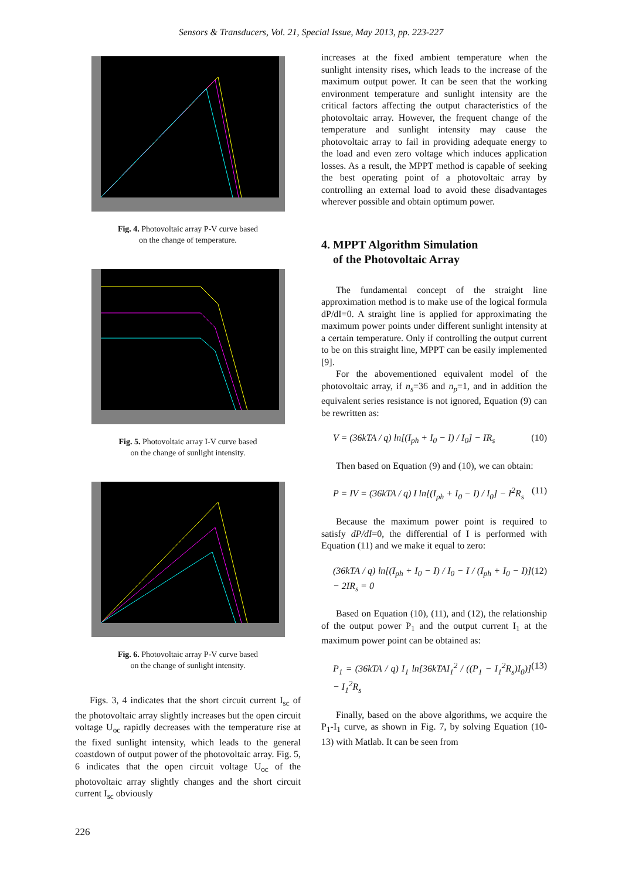Sensors & Transducers, Vol. 21, Special Issue, May 2013, pp. 223-227
Fig. 4. Photovoltaic array P-V curve based
on the change of temperature.
Fig. 5. Photovoltaic array I-V curve based
on the change of sunlight intensity.
Fig. 6. Photovoltaic array P-V curve based
on the change of sunlight intensity.
Figs. 3, 4 indicates that the short circuit current I<sub>sc</sub> of the photovoltaic array slightly increases but the open circuit voltage U<sub>oc</sub> rapidly decreases with the temperature rise at the fixed sunlight intensity, which leads to the general coastdown of output power of the photovoltaic array. Fig. 5, 6 indicates that the open circuit voltage U<sub>oc</sub> of the photovoltaic array slightly changes and the short circuit current I<sub>sc</sub> obviously
increases at the fixed ambient temperature when the sunlight intensity rises, which leads to the increase of the maximum output power. It can be seen that the working environment temperature and sunlight intensity are the critical factors affecting the output characteristics of the photovoltaic array. However, the frequent change of the temperature and sunlight intensity may cause the photovoltaic array to fail in providing adequate energy to the load and even zero voltage which induces application losses. As a result, the MPPT method is capable of seeking the best operating point of a photovoltaic array by controlling an external load to avoid these disadvantages wherever possible and obtain optimum power.
4. MPPT Algorithm Simulation
of the Photovoltaic Array
The fundamental concept of the straight line approximation method is to make use of the logical formula dP/dI=0. A straight line is applied for approximating the maximum power points under different sunlight intensity at a certain temperature. Only if controlling the output current to be on this straight line, MPPT can be easily implemented [9].
For the abovementioned equivalent model of the photovoltaic array, if n<sub>s</sub>=36 and n<sub>p</sub>=1, and in addition the equivalent series resistance is not ignored, Equation (9) can be rewritten as:
V = (36kTA / q) ln[(I<sub>ph</sub> + I<sub>0</sub> − I) / I<sub>0</sub>] − IR<sub>s</sub> (10)
Then based on Equation (9) and (10), we can obtain:
P = IV = (36kTA / q) I ln[(I<sub>ph</sub> + I<sub>0</sub> − I) / I<sub>0</sub>] − I<sup>2</sup>R<sub>s</sub> (11)
Because the maximum power point is required to satisfy dP/dI=0, the differential of I is performed with Equation (11) and we make it equal to zero:
(36kTA / q) ln[(I<sub>ph</sub> + I<sub>0</sub> − I) / I<sub>0</sub> − I / (I<sub>ph</sub> + I<sub>0</sub> − I)] − 2IR<sub>s</sub> = 0 (12)
Based on Equation (10), (11), and (12), the relationship of the output power P<sub>1</sub> and the output current I<sub>1</sub> at the maximum power point can be obtained as:
P<sub>1</sub> = (36kTA / q) I<sub>1</sub> ln[36kTAI<sub>1</sub><sup>2</sup> / ((P<sub>1</sub> − I<sub>1</sub><sup>2</sup>R<sub>s</sub>)I<sub>0</sub>)] − I<sub>1</sub><sup>2</sup>R<sub>s</sub> (13)
Finally, based on the above algorithms, we acquire the P<sub>1</sub>-I<sub>1</sub> curve, as shown in Fig. 7, by solving Equation (10-13) with Matlab. It can be seen from
226